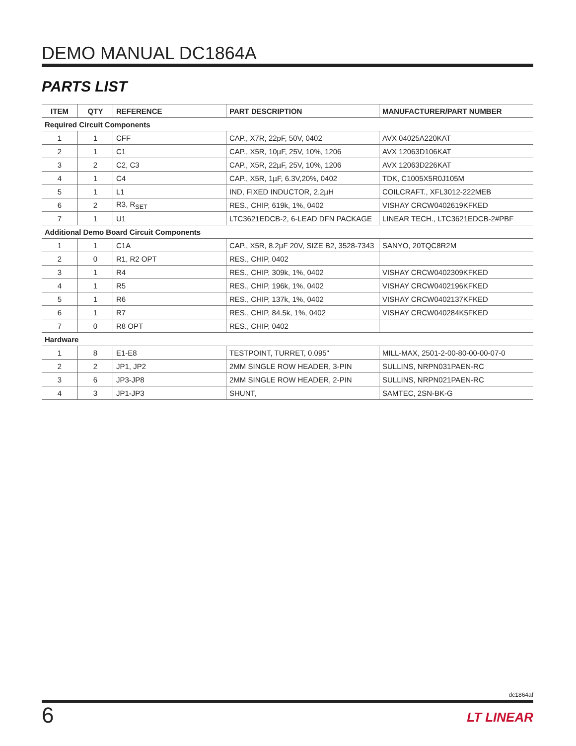DEMO MANUAL DC1864A
PARTS LIST
| ITEM | QTY | REFERENCE | PART DESCRIPTION | MANUFACTURER/PART NUMBER |
| --- | --- | --- | --- | --- |
| Required Circuit Components | | | | |
| 1 | 1 | CFF | CAP., X7R, 22pF, 50V, 0402 | AVX 04025A220KAT |
| 2 | 1 | C1 | CAP., X5R, 10µF, 25V, 10%, 1206 | AVX 12063D106KAT |
| 3 | 2 | C2, C3 | CAP., X5R, 22µF, 25V, 10%, 1206 | AVX 12063D226KAT |
| 4 | 1 | C4 | CAP., X5R, 1µF, 6.3V,20%, 0402 | TDK, C1005X5R0J105M |
| 5 | 1 | L1 | IND, FIXED INDUCTOR, 2.2µH | COILCRAFT., XFL3012-222MEB |
| 6 | 2 | R3, R<sub>SET</sub> | RES., CHIP, 619k, 1%, 0402 | VISHAY CRCW0402619KFKED |
| 7 | 1 | U1 | LTC3621EDCB-2, 6-LEAD DFN PACKAGE | LINEAR TECH., LTC3621EDCB-2#PBF |
| Additional Demo Board Circuit Components | | | | |
| 1 | 1 | C1A | CAP., X5R, 8.2µF 20V, SIZE B2, 3528-7343 | SANYO, 20TQC8R2M |
| 2 | 0 | R1, R2 OPT | RES., CHIP, 0402 | |
| 3 | 1 | R4 | RES., CHIP, 309k, 1%, 0402 | VISHAY CRCW0402309KFKED |
| 4 | 1 | R5 | RES., CHIP, 196k, 1%, 0402 | VISHAY CRCW0402196KFKED |
| 5 | 1 | R6 | RES., CHIP, 137k, 1%, 0402 | VISHAY CRCW0402137KFKED |
| 6 | 1 | R7 | RES., CHIP, 84.5k, 1%, 0402 | VISHAY CRCW040284K5FKED |
| 7 | 0 | R8 OPT | RES., CHIP, 0402 | |
| Hardware | | | | |
| 1 | 8 | E1-E8 | TESTPOINT, TURRET, 0.095" | MILL-MAX, 2501-2-00-80-00-00-07-0 |
| 2 | 2 | JP1, JP2 | 2MM SINGLE ROW HEADER, 3-PIN | SULLINS, NRPN031PAEN-RC |
| 3 | 6 | JP3-JP8 | 2MM SINGLE ROW HEADER, 2-PIN | SULLINS, NRPN021PAEN-RC |
| 4 | 3 | JP1-JP3 | SHUNT, | SAMTEC, 2SN-BK-G |
dc1864af
6 LT LINEAR